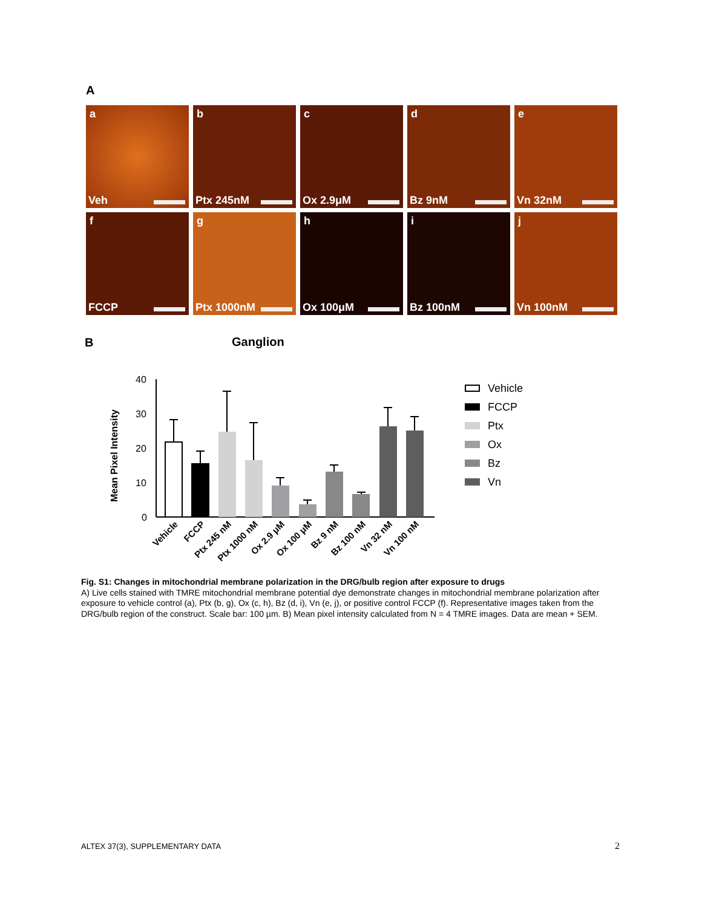A
a
Veh
b
Ptx 245nM
c
Ox 2.9μM
d
Bz 9nM
e
Vn 32nM
f
FCCP
g
Ptx 1000nM
h
Ox 100μM
i
Bz 100nM
j
Vn 100nM
B
Ganglion
Mean Pixel Intensity
40
30
20
10
0
Vehicle
FCCP
Ptx 245 nM
Ptx 1000 nM
Ox 2.9 μM
Ox 100 μM
Bz 9 nM
Bz 100 nM
Vn 32 nM
Vn 100 nM
Vehicle
FCCP
Ptx
Ox
Bz
Vn
Fig. S1: Changes in mitochondrial membrane polarization in the DRG/bulb region after exposure to drugs
A) Live cells stained with TMRE mitochondrial membrane potential dye demonstrate changes in mitochondrial membrane polarization after exposure to vehicle control (a), Ptx (b, g), Ox (c, h), Bz (d, i), Vn (e, j), or positive control FCCP (f). Representative images taken from the DRG/bulb region of the construct. Scale bar: 100 µm. B) Mean pixel intensity calculated from N = 4 TMRE images. Data are mean + SEM.
ALTEX 37(3), SUPPLEMENTARY DATA
2